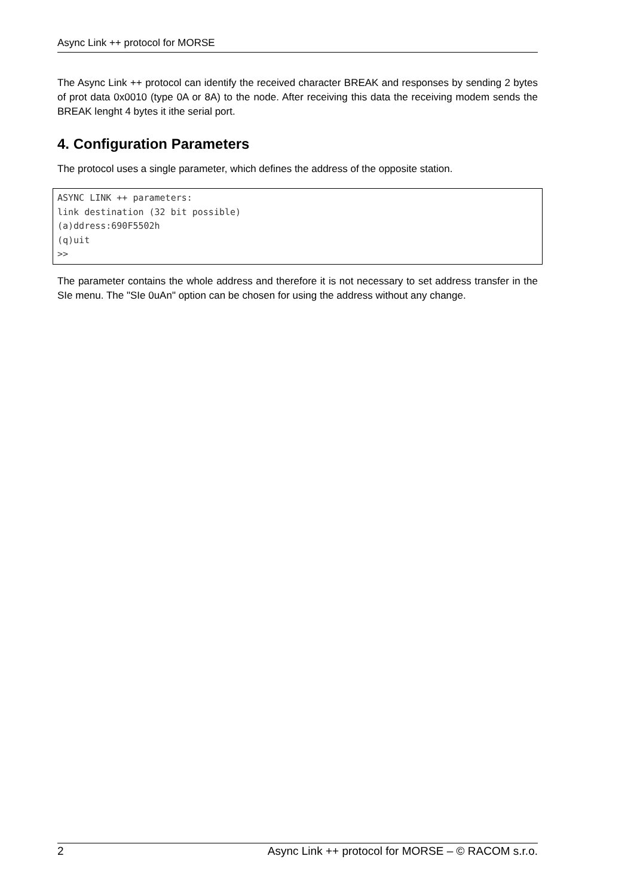Async Link ++ protocol for MORSE
The Async Link ++ protocol can identify the received character BREAK and responses by sending 2 bytes of prot data 0x0010 (type 0A or 8A) to the node. After receiving this data the receiving modem sends the BREAK lenght 4 bytes it ithe serial port.
4. Configuration Parameters
The protocol uses a single parameter, which defines the address of the opposite station.
ASYNC LINK ++ parameters:
link destination (32 bit possible)
(a)ddress:690F5502h
(q)uit
>>
The parameter contains the whole address and therefore it is not necessary to set address transfer in the SIe menu. The "SIe 0uAn" option can be chosen for using the address without any change.
2 Async Link ++ protocol for MORSE – © RACOM s.r.o.